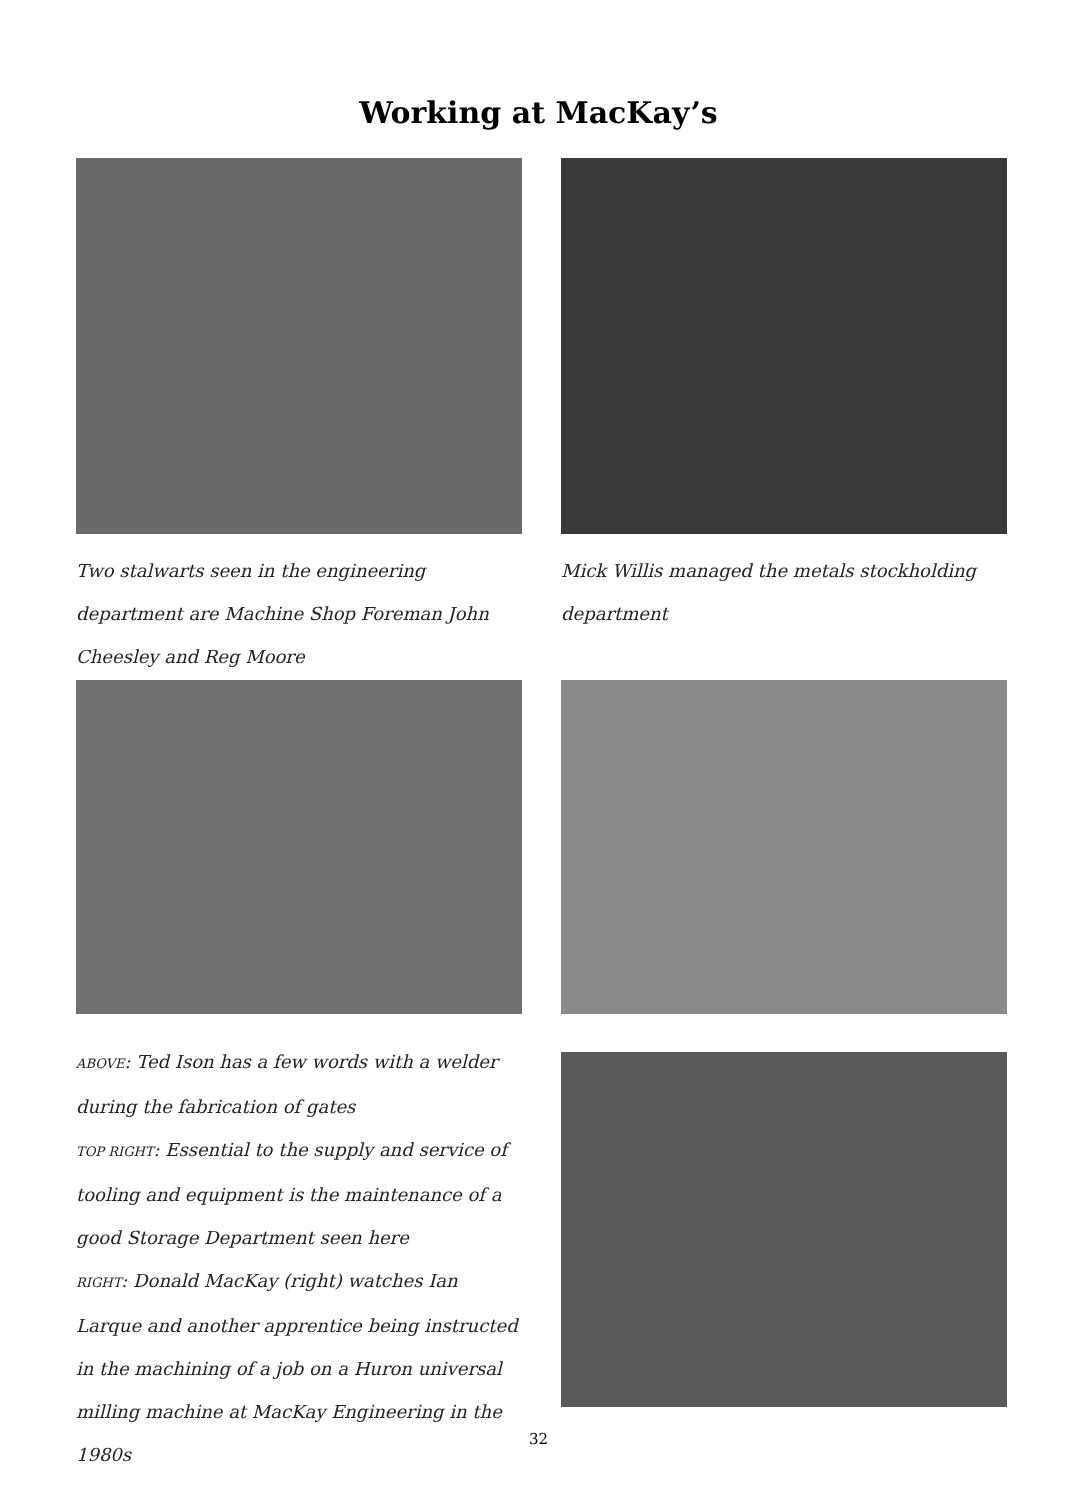Working at MacKay’s
Two stalwarts seen in the engineering department are Machine Shop Foreman John Cheesley and Reg Moore
Mick Willis managed the metals stockholding department
ABOVE: Ted Ison has a few words with a welder during the fabrication of gates
TOP RIGHT: Essential to the supply and service of tooling and equipment is the maintenance of a good Storage Department seen here
RIGHT: Donald MacKay (right) watches Ian Larque and another apprentice being instructed in the machining of a job on a Huron universal milling machine at MacKay Engineering in the 1980s
32